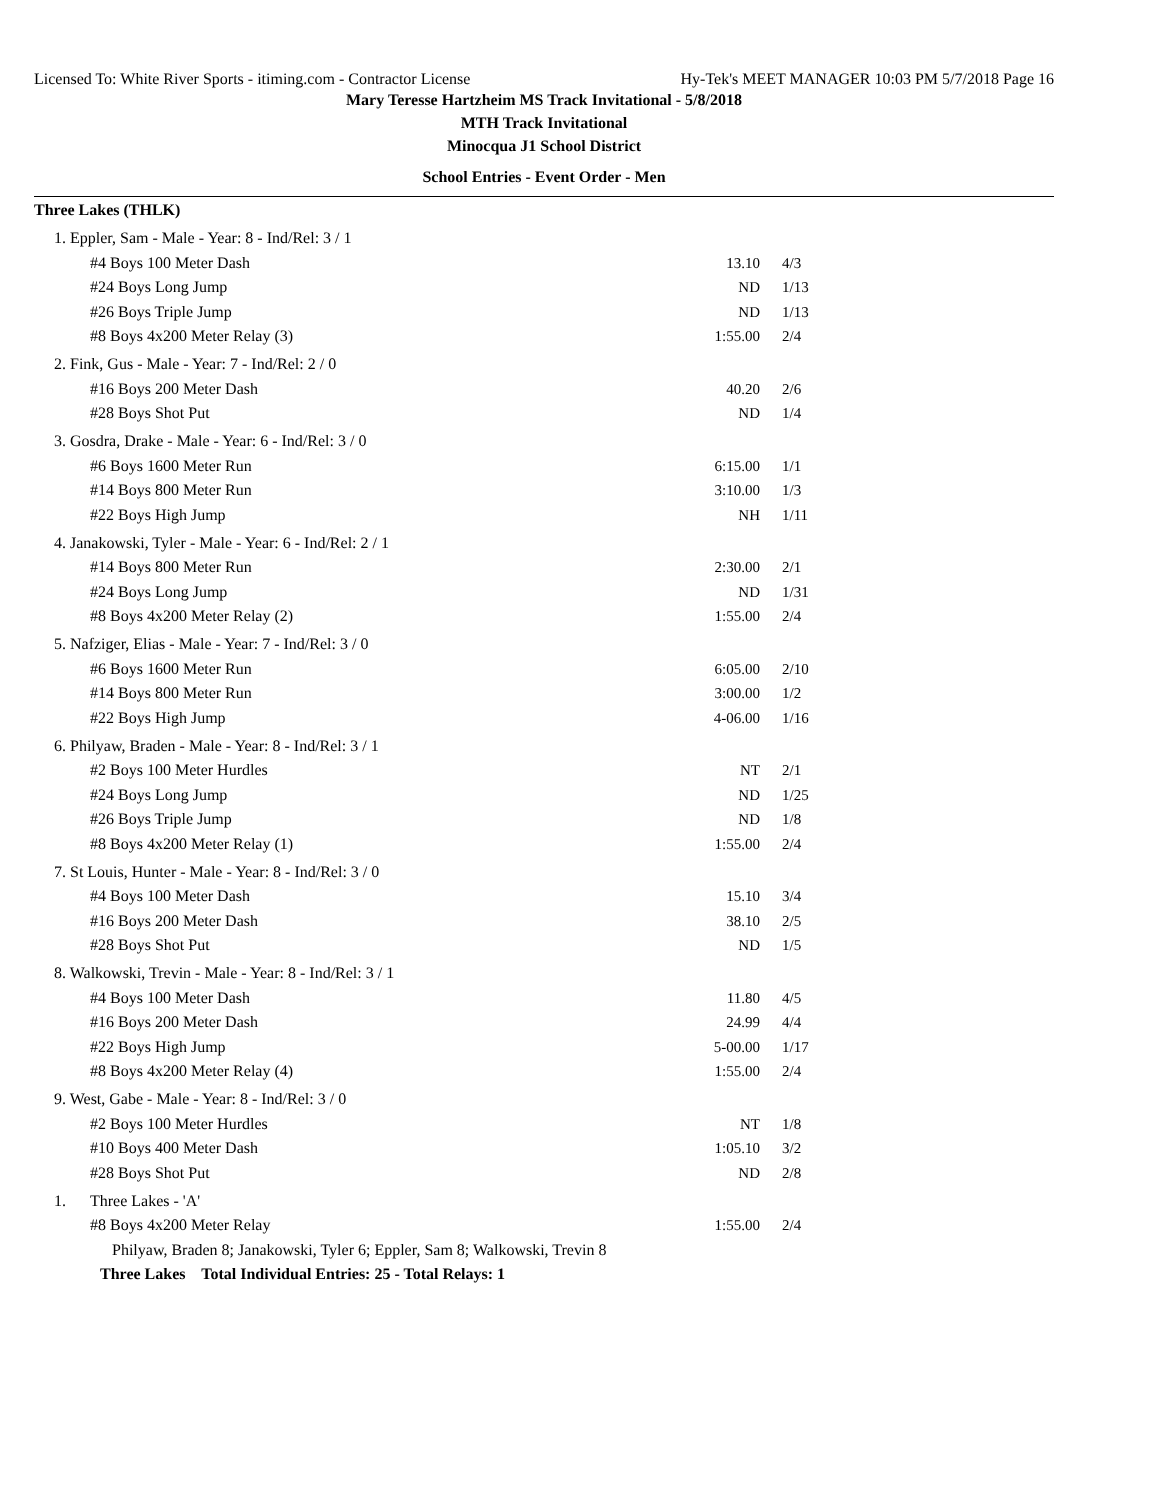Licensed To: White River Sports - itiming.com - Contractor License Hy-Tek's MEET MANAGER 10:03 PM 5/7/2018 Page 16
Mary Teresse Hartzheim MS Track Invitational - 5/8/2018
MTH Track Invitational
Minocqua J1 School District
School Entries - Event Order - Men
Three Lakes (THLK)
| 1. Eppler, Sam - Male - Year: 8 - Ind/Rel: 3 / 1 | | | |
| #4 Boys 100 Meter Dash | | 13.10 | 4/3 |
| #24 Boys Long Jump | | ND | 1/13 |
| #26 Boys Triple Jump | | ND | 1/13 |
| #8 Boys 4x200 Meter Relay (3) | | 1:55.00 | 2/4 |
| 2. Fink, Gus - Male - Year: 7 - Ind/Rel: 2 / 0 | | | |
| #16 Boys 200 Meter Dash | | 40.20 | 2/6 |
| #28 Boys Shot Put | | ND | 1/4 |
| 3. Gosdra, Drake - Male - Year: 6 - Ind/Rel: 3 / 0 | | | |
| #6 Boys 1600 Meter Run | | 6:15.00 | 1/1 |
| #14 Boys 800 Meter Run | | 3:10.00 | 1/3 |
| #22 Boys High Jump | | NH | 1/11 |
| 4. Janakowski, Tyler - Male - Year: 6 - Ind/Rel: 2 / 1 | | | |
| #14 Boys 800 Meter Run | | 2:30.00 | 2/1 |
| #24 Boys Long Jump | | ND | 1/31 |
| #8 Boys 4x200 Meter Relay (2) | | 1:55.00 | 2/4 |
| 5. Nafziger, Elias - Male - Year: 7 - Ind/Rel: 3 / 0 | | | |
| #6 Boys 1600 Meter Run | | 6:05.00 | 2/10 |
| #14 Boys 800 Meter Run | | 3:00.00 | 1/2 |
| #22 Boys High Jump | | 4-06.00 | 1/16 |
| 6. Philyaw, Braden - Male - Year: 8 - Ind/Rel: 3 / 1 | | | |
| #2 Boys 100 Meter Hurdles | | NT | 2/1 |
| #24 Boys Long Jump | | ND | 1/25 |
| #26 Boys Triple Jump | | ND | 1/8 |
| #8 Boys 4x200 Meter Relay (1) | | 1:55.00 | 2/4 |
| 7. St Louis, Hunter - Male - Year: 8 - Ind/Rel: 3 / 0 | | | |
| #4 Boys 100 Meter Dash | | 15.10 | 3/4 |
| #16 Boys 200 Meter Dash | | 38.10 | 2/5 |
| #28 Boys Shot Put | | ND | 1/5 |
| 8. Walkowski, Trevin - Male - Year: 8 - Ind/Rel: 3 / 1 | | | |
| #4 Boys 100 Meter Dash | | 11.80 | 4/5 |
| #16 Boys 200 Meter Dash | | 24.99 | 4/4 |
| #22 Boys High Jump | | 5-00.00 | 1/17 |
| #8 Boys 4x200 Meter Relay (4) | | 1:55.00 | 2/4 |
| 9. West, Gabe - Male - Year: 8 - Ind/Rel: 3 / 0 | | | |
| #2 Boys 100 Meter Hurdles | | NT | 1/8 |
| #10 Boys 400 Meter Dash | | 1:05.10 | 3/2 |
| #28 Boys Shot Put | | ND | 2/8 |
| 1. | Three Lakes - 'A' | | |
| #8 Boys 4x200 Meter Relay | | 1:55.00 | 2/4 |
| Philyaw, Braden 8; Janakowski, Tyler 6; Eppler, Sam 8; Walkowski, Trevin 8 | | | |
| Three Lakes Total Individual Entries: 25 - Total Relays: 1 | | | |